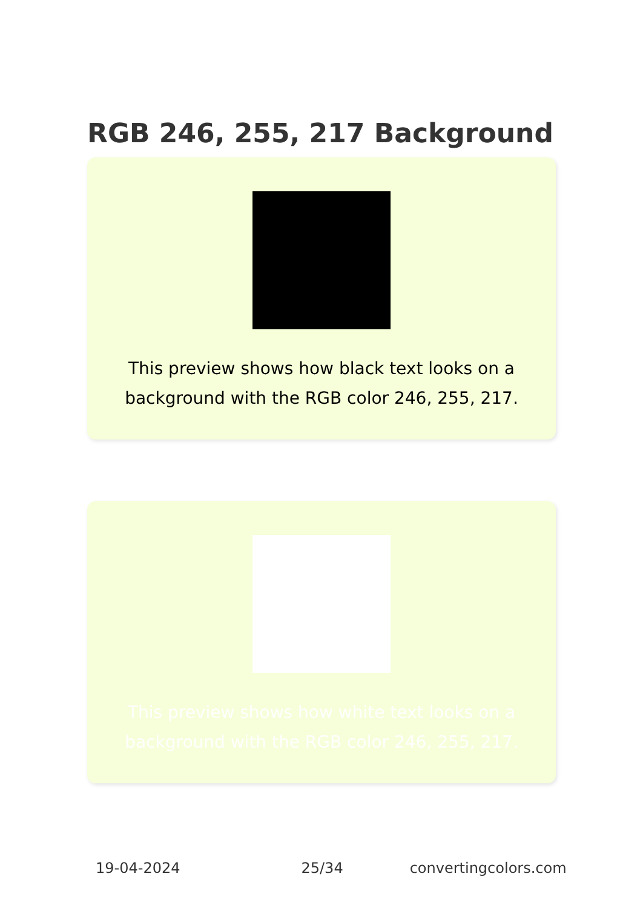RGB 246, 255, 217 Background
This preview shows how black text looks on a background with the RGB color 246, 255, 217.
This preview shows how white text looks on a background with the RGB color 246, 255, 217.
19-04-2024 25/34 convertingcolors.com